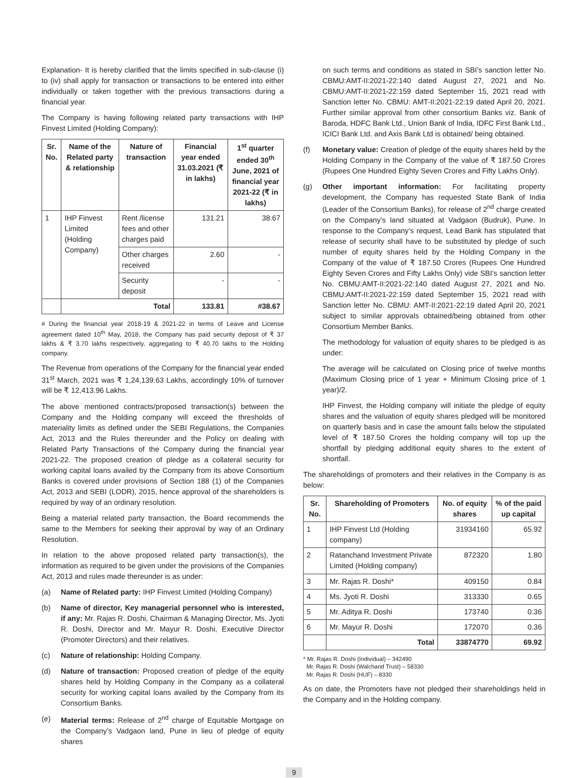Explanation- It is hereby clarified that the limits specified in sub-clause (i) to (iv) shall apply for transaction or transactions to be entered into either individually or taken together with the previous transactions during a financial year.
The Company is having following related party transactions with IHP Finvest Limited (Holding Company):
| Sr. No. | Name of the Related party & relationship | Nature of transaction | Financial year ended 31.03.2021 (₹ in lakhs) | 1<sup>st</sup> quarter ended 30<sup>th</sup> June, 2021 of financial year 2021-22 (₹ in lakhs) |
| --- | --- | --- | --- | --- |
| 1 | IHP Finvest Limited (Holding Company) | Rent /license fees and other charges paid | 131.21 | 38.67 |
| | | Other charges received | 2.60 | - |
| | | Security deposit | - | - |
| | Total | | 133.81 | #38.67 |
# During the financial year 2018-19 & 2021-22 in terms of Leave and License agreement dated 10<sup>th</sup> May, 2018, the Company has paid security deposit of ₹ 37 lakhs & ₹ 3.70 lakhs respectively, aggregating to ₹ 40.70 lakhs to the Holding company.
The Revenue from operations of the Company for the financial year ended 31<sup>st</sup> March, 2021 was ₹ 1,24,139.63 Lakhs, accordingly 10% of turnover will be ₹ 12,413.96 Lakhs.
The above mentioned contracts/proposed transaction(s) between the Company and the Holding company will exceed the thresholds of materiality limits as defined under the SEBI Regulations, the Companies Act, 2013 and the Rules thereunder and the Policy on dealing with Related Party Transactions of the Company during the financial year 2021-22. The proposed creation of pledge as a collateral security for working capital loans availed by the Company from its above Consortium Banks is covered under provisions of Section 188 (1) of the Companies Act, 2013 and SEBI (LODR), 2015, hence approval of the shareholders is required by way of an ordinary resolution.
Being a material related party transaction, the Board recommends the same to the Members for seeking their approval by way of an Ordinary Resolution.
In relation to the above proposed related party transaction(s), the information as required to be given under the provisions of the Companies Act, 2013 and rules made thereunder is as under:
(a) Name of Related party: IHP Finvest Limited (Holding Company)
(b) Name of director, Key managerial personnel who is interested, if any: Mr. Rajas R. Doshi, Chairman & Managing Director, Ms. Jyoti R. Doshi, Director and Mr. Mayur R. Doshi, Executive Director (Promoter Directors) and their relatives.
(c) Nature of relationship: Holding Company.
(d) Nature of transaction: Proposed creation of pledge of the equity shares held by Holding Company in the Company as a collateral security for working capital loans availed by the Company from its Consortium Banks.
(e) Material terms: Release of 2<sup>nd</sup> charge of Equitable Mortgage on the Company’s Vadgaon land, Pune in lieu of pledge of equity shares
on such terms and conditions as stated in SBI’s sanction letter No. CBMU:AMT-II:2021-22:140 dated August 27, 2021 and No. CBMU:AMT-II:2021-22:159 dated September 15, 2021 read with Sanction letter No. CBMU: AMT-II:2021-22:19 dated April 20, 2021. Further similar approval from other consortium Banks viz. Bank of Baroda, HDFC Bank Ltd., Union Bank of India, IDFC First Bank Ltd., ICICI Bank Ltd. and Axis Bank Ltd is obtained/ being obtained.
(f) Monetary value: Creation of pledge of the equity shares held by the Holding Company in the Company of the value of ₹ 187.50 Crores (Rupees One Hundred Eighty Seven Crores and Fifty Lakhs Only).
(g) Other important information: For facilitating property development, the Company has requested State Bank of India (Leader of the Consortium Banks), for release of 2<sup>nd</sup> charge created on the Company’s land situated at Vadgaon (Budruk), Pune. In response to the Company’s request, Lead Bank has stipulated that release of security shall have to be substituted by pledge of such number of equity shares held by the Holding Company in the Company of the value of ₹ 187.50 Crores (Rupees One Hundred Eighty Seven Crores and Fifty Lakhs Only) vide SBI’s sanction letter No. CBMU:AMT-II:2021-22:140 dated August 27, 2021 and No. CBMU:AMT-II:2021-22:159 dated September 15, 2021 read with Sanction letter No. CBMU: AMT-II:2021-22:19 dated April 20, 2021 subject to similar approvals obtained/being obtained from other Consortium Member Banks.
The methodology for valuation of equity shares to be pledged is as under:
The average will be calculated on Closing price of twelve months (Maximum Closing price of 1 year + Minimum Closing price of 1 year)/2.
IHP Finvest, the Holding company will initiate the pledge of equity shares and the valuation of equity shares pledged will be monitored on quarterly basis and in case the amount falls below the stipulated level of ₹ 187.50 Crores the holding company will top up the shortfall by pledging additional equity shares to the extent of shortfall.
The shareholdings of promoters and their relatives in the Company is as below:
| Sr. No. | Shareholding of Promoters | No. of equity shares | % of the paid up capital |
| --- | --- | --- | --- |
| 1 | IHP Finvest Ltd (Holding company) | 31934160 | 65.92 |
| 2 | Ratanchand Investment Private Limited (Holding company) | 872320 | 1.80 |
| 3 | Mr. Rajas R. Doshi* | 409150 | 0.84 |
| 4 | Ms. Jyoti R. Doshi | 313330 | 0.65 |
| 5 | Mr. Aditya R. Doshi | 173740 | 0.36 |
| 6 | Mr. Mayur R. Doshi | 172070 | 0.36 |
| | Total | 33874770 | 69.92 |
* Mr. Rajas R. Doshi (Individual) – 342490
Mr. Rajas R. Doshi (Walchand Trust) – 58330
Mr. Rajas R. Doshi (HUF) – 8330
As on date, the Promoters have not pledged their shareholdings held in the Company and in the Holding company.
9